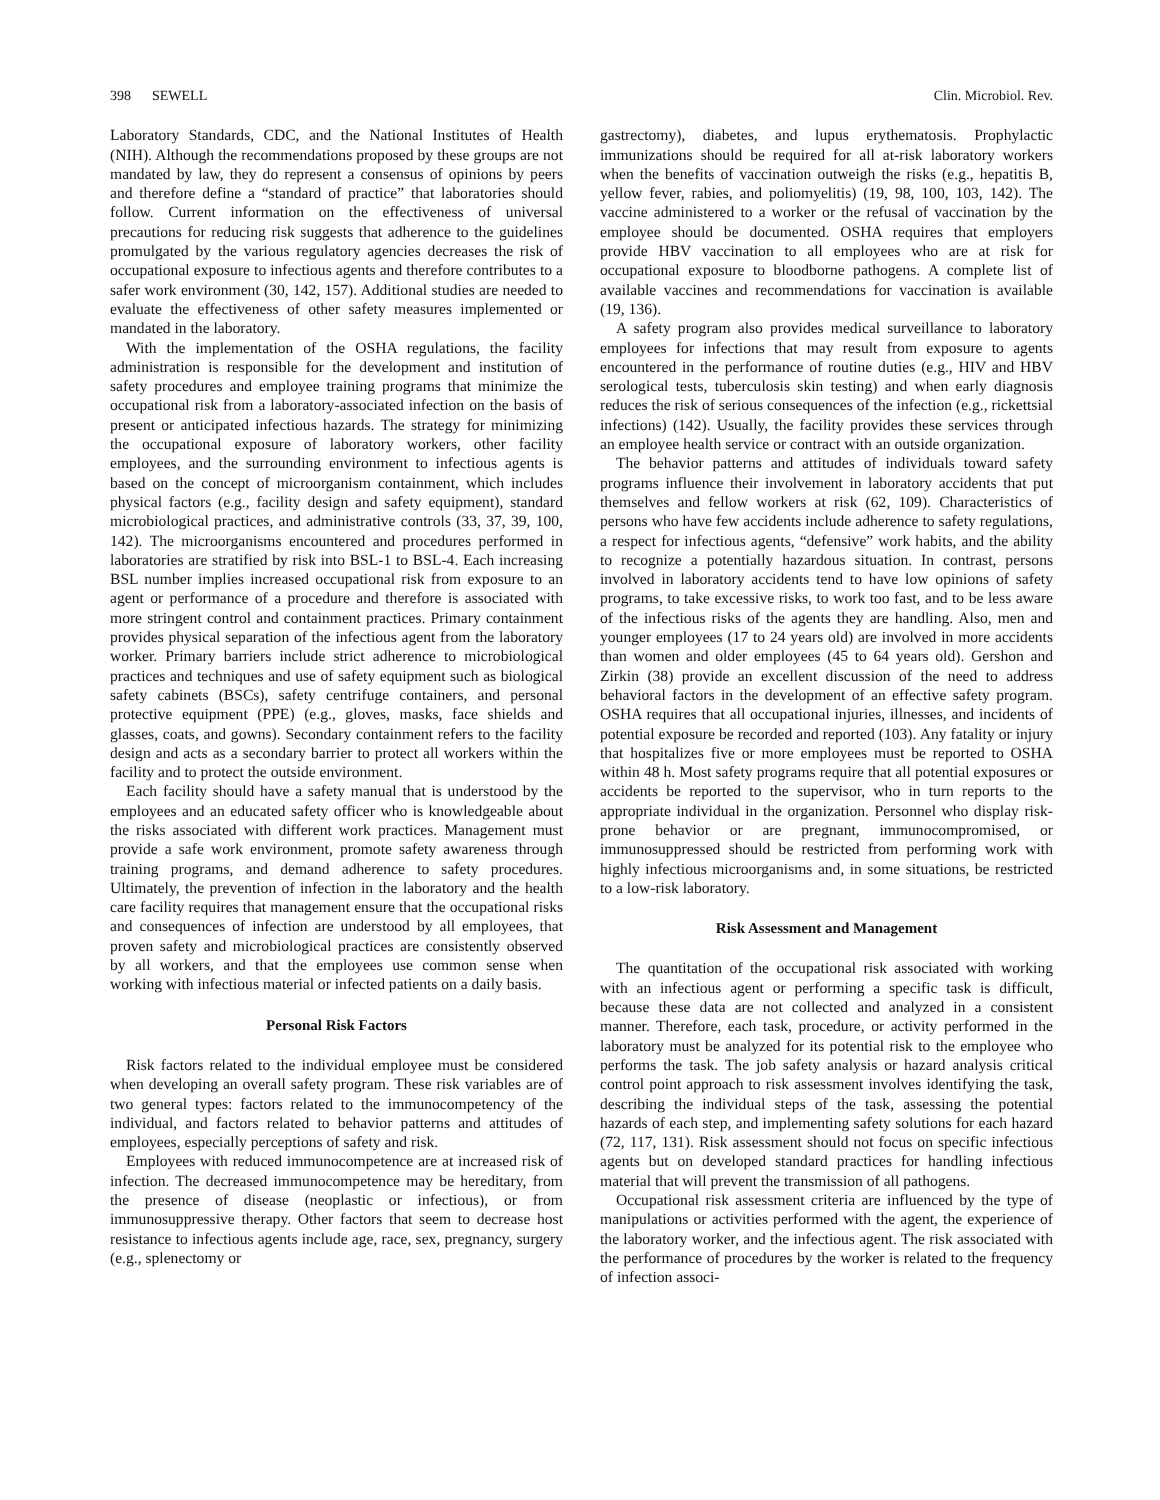398 SEWELL Clin. Microbiol. Rev.
Laboratory Standards, CDC, and the National Institutes of Health (NIH). Although the recommendations proposed by these groups are not mandated by law, they do represent a consensus of opinions by peers and therefore define a “standard of practice” that laboratories should follow. Current information on the effectiveness of universal precautions for reducing risk suggests that adherence to the guidelines promulgated by the various regulatory agencies decreases the risk of occupational exposure to infectious agents and therefore contributes to a safer work environment (30, 142, 157). Additional studies are needed to evaluate the effectiveness of other safety measures implemented or mandated in the laboratory.
With the implementation of the OSHA regulations, the facility administration is responsible for the development and institution of safety procedures and employee training programs that minimize the occupational risk from a laboratory-associated infection on the basis of present or anticipated infectious hazards. The strategy for minimizing the occupational exposure of laboratory workers, other facility employees, and the surrounding environment to infectious agents is based on the concept of microorganism containment, which includes physical factors (e.g., facility design and safety equipment), standard microbiological practices, and administrative controls (33, 37, 39, 100, 142). The microorganisms encountered and procedures performed in laboratories are stratified by risk into BSL-1 to BSL-4. Each increasing BSL number implies increased occupational risk from exposure to an agent or performance of a procedure and therefore is associated with more stringent control and containment practices. Primary containment provides physical separation of the infectious agent from the laboratory worker. Primary barriers include strict adherence to microbiological practices and techniques and use of safety equipment such as biological safety cabinets (BSCs), safety centrifuge containers, and personal protective equipment (PPE) (e.g., gloves, masks, face shields and glasses, coats, and gowns). Secondary containment refers to the facility design and acts as a secondary barrier to protect all workers within the facility and to protect the outside environment.
Each facility should have a safety manual that is understood by the employees and an educated safety officer who is knowledgeable about the risks associated with different work practices. Management must provide a safe work environment, promote safety awareness through training programs, and demand adherence to safety procedures. Ultimately, the prevention of infection in the laboratory and the health care facility requires that management ensure that the occupational risks and consequences of infection are understood by all employees, that proven safety and microbiological practices are consistently observed by all workers, and that the employees use common sense when working with infectious material or infected patients on a daily basis.
Personal Risk Factors
Risk factors related to the individual employee must be considered when developing an overall safety program. These risk variables are of two general types: factors related to the immunocompetency of the individual, and factors related to behavior patterns and attitudes of employees, especially perceptions of safety and risk.
Employees with reduced immunocompetence are at increased risk of infection. The decreased immunocompetence may be hereditary, from the presence of disease (neoplastic or infectious), or from immunosuppressive therapy. Other factors that seem to decrease host resistance to infectious agents include age, race, sex, pregnancy, surgery (e.g., splenectomy or
gastrectomy), diabetes, and lupus erythematosis. Prophylactic immunizations should be required for all at-risk laboratory workers when the benefits of vaccination outweigh the risks (e.g., hepatitis B, yellow fever, rabies, and poliomyelitis) (19, 98, 100, 103, 142). The vaccine administered to a worker or the refusal of vaccination by the employee should be documented. OSHA requires that employers provide HBV vaccination to all employees who are at risk for occupational exposure to bloodborne pathogens. A complete list of available vaccines and recommendations for vaccination is available (19, 136).
A safety program also provides medical surveillance to laboratory employees for infections that may result from exposure to agents encountered in the performance of routine duties (e.g., HIV and HBV serological tests, tuberculosis skin testing) and when early diagnosis reduces the risk of serious consequences of the infection (e.g., rickettsial infections) (142). Usually, the facility provides these services through an employee health service or contract with an outside organization.
The behavior patterns and attitudes of individuals toward safety programs influence their involvement in laboratory accidents that put themselves and fellow workers at risk (62, 109). Characteristics of persons who have few accidents include adherence to safety regulations, a respect for infectious agents, “defensive” work habits, and the ability to recognize a potentially hazardous situation. In contrast, persons involved in laboratory accidents tend to have low opinions of safety programs, to take excessive risks, to work too fast, and to be less aware of the infectious risks of the agents they are handling. Also, men and younger employees (17 to 24 years old) are involved in more accidents than women and older employees (45 to 64 years old). Gershon and Zirkin (38) provide an excellent discussion of the need to address behavioral factors in the development of an effective safety program. OSHA requires that all occupational injuries, illnesses, and incidents of potential exposure be recorded and reported (103). Any fatality or injury that hospitalizes five or more employees must be reported to OSHA within 48 h. Most safety programs require that all potential exposures or accidents be reported to the supervisor, who in turn reports to the appropriate individual in the organization. Personnel who display risk-prone behavior or are pregnant, immunocompromised, or immunosuppressed should be restricted from performing work with highly infectious microorganisms and, in some situations, be restricted to a low-risk laboratory.
Risk Assessment and Management
The quantitation of the occupational risk associated with working with an infectious agent or performing a specific task is difficult, because these data are not collected and analyzed in a consistent manner. Therefore, each task, procedure, or activity performed in the laboratory must be analyzed for its potential risk to the employee who performs the task. The job safety analysis or hazard analysis critical control point approach to risk assessment involves identifying the task, describing the individual steps of the task, assessing the potential hazards of each step, and implementing safety solutions for each hazard (72, 117, 131). Risk assessment should not focus on specific infectious agents but on developed standard practices for handling infectious material that will prevent the transmission of all pathogens.
Occupational risk assessment criteria are influenced by the type of manipulations or activities performed with the agent, the experience of the laboratory worker, and the infectious agent. The risk associated with the performance of procedures by the worker is related to the frequency of infection associ-